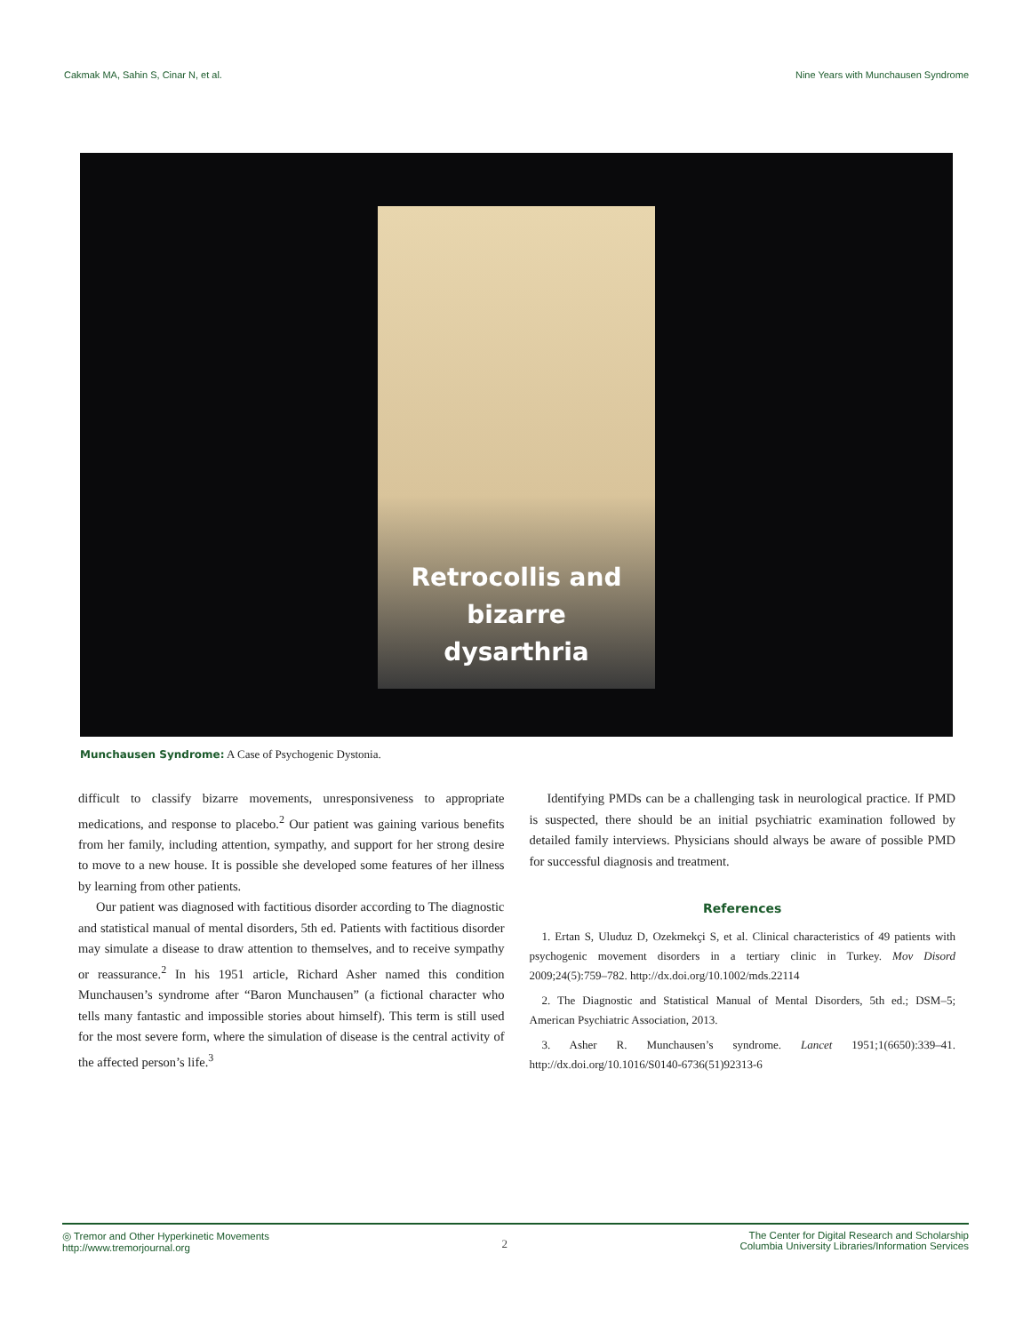Cakmak MA, Sahin S, Cinar N, et al. Nine Years with Munchausen Syndrome
Retrocollis and bizarre
dysarthria
Munchausen Syndrome: A Case of Psychogenic Dystonia.
difficult to classify bizarre movements, unresponsiveness to appropriate medications, and response to placebo.<sup>2</sup> Our patient was gaining various benefits from her family, including attention, sympathy, and support for her strong desire to move to a new house. It is possible she developed some features of her illness by learning from other patients.
Our patient was diagnosed with factitious disorder according to The diagnostic and statistical manual of mental disorders, 5th ed. Patients with factitious disorder may simulate a disease to draw attention to themselves, and to receive sympathy or reassurance.<sup>2</sup> In his 1951 article, Richard Asher named this condition Munchausen’s syndrome after “Baron Munchausen” (a fictional character who tells many fantastic and impossible stories about himself). This term is still used for the most severe form, where the simulation of disease is the central activity of the affected person’s life.<sup>3</sup>
Identifying PMDs can be a challenging task in neurological practice. If PMD is suspected, there should be an initial psychiatric examination followed by detailed family interviews. Physicians should always be aware of possible PMD for successful diagnosis and treatment.
References
1. Ertan S, Uluduz D, Ozekmekçi S, et al. Clinical characteristics of 49 patients with psychogenic movement disorders in a tertiary clinic in Turkey. Mov Disord 2009;24(5):759–782. http://dx.doi.org/10.1002/mds.22114
2. The Diagnostic and Statistical Manual of Mental Disorders, 5th ed.; DSM–5; American Psychiatric Association, 2013.
3. Asher R. Munchausen’s syndrome. Lancet 1951;1(6650):339–41. http://dx.doi.org/10.1016/S0140-6736(51)92313-6
◎ Tremor and Other Hyperkinetic Movements
http://www.tremorjournal.org
2
The Center for Digital Research and Scholarship
Columbia University Libraries/Information Services